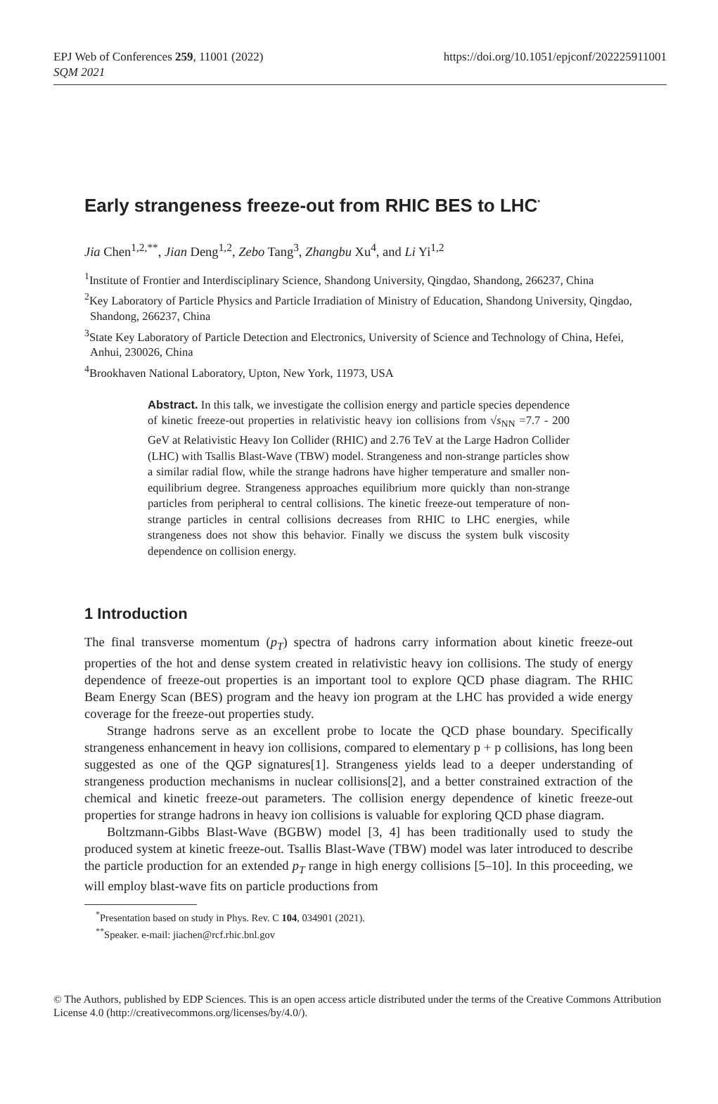https://doi.org/10.1051/epjconf/202225911001 EPJ Web of Conferences 259, 11001 (2022)
SQM 2021
Early strangeness freeze-out from RHIC BES to LHC<sup>*</sup>
Jia Chen<sup>1,2,**</sup>, Jian Deng<sup>1,2</sup>, Zebo Tang<sup>3</sup>, Zhangbu Xu<sup>4</sup>, and Li Yi<sup>1,2</sup>
<sup>1</sup> Institute of Frontier and Interdisciplinary Science, Shandong University, Qingdao, Shandong, 266237, China
<sup>2</sup> Key Laboratory of Particle Physics and Particle Irradiation of Ministry of Education, Shandong University, Qingdao, Shandong, 266237, China
<sup>3</sup> State Key Laboratory of Particle Detection and Electronics, University of Science and Technology of China, Hefei, Anhui, 230026, China
<sup>4</sup> Brookhaven National Laboratory, Upton, New York, 11973, USA
Abstract. In this talk, we investigate the collision energy and particle species dependence of kinetic freeze-out properties in relativistic heavy ion collisions from √s<sub>NN</sub> =7.7 - 200 GeV at Relativistic Heavy Ion Collider (RHIC) and 2.76 TeV at the Large Hadron Collider (LHC) with Tsallis Blast-Wave (TBW) model. Strangeness and non-strange particles show a similar radial flow, while the strange hadrons have higher temperature and smaller non-equilibrium degree. Strangeness approaches equilibrium more quickly than non-strange particles from peripheral to central collisions. The kinetic freeze-out temperature of non-strange particles in central collisions decreases from RHIC to LHC energies, while strangeness does not show this behavior. Finally we discuss the system bulk viscosity dependence on collision energy.
1 Introduction
The final transverse momentum (p<sub>T</sub>) spectra of hadrons carry information about kinetic freeze-out properties of the hot and dense system created in relativistic heavy ion collisions. The study of energy dependence of freeze-out properties is an important tool to explore QCD phase diagram. The RHIC Beam Energy Scan (BES) program and the heavy ion program at the LHC has provided a wide energy coverage for the freeze-out properties study.
Strange hadrons serve as an excellent probe to locate the QCD phase boundary. Specifically strangeness enhancement in heavy ion collisions, compared to elementary p + p collisions, has long been suggested as one of the QGP signatures[1]. Strangeness yields lead to a deeper understanding of strangeness production mechanisms in nuclear collisions[2], and a better constrained extraction of the chemical and kinetic freeze-out parameters. The collision energy dependence of kinetic freeze-out properties for strange hadrons in heavy ion collisions is valuable for exploring QCD phase diagram.
Boltzmann-Gibbs Blast-Wave (BGBW) model [3, 4] has been traditionally used to study the produced system at kinetic freeze-out. Tsallis Blast-Wave (TBW) model was later introduced to describe the particle production for an extended p<sub>T</sub> range in high energy collisions [5–10]. In this proceeding, we will employ blast-wave fits on particle productions from
<sup>*</sup> Presentation based on study in Phys. Rev. C 104, 034901 (2021).
<sup>**</sup> Speaker. e-mail: jiachen@rcf.rhic.bnl.gov
© The Authors, published by EDP Sciences. This is an open access article distributed under the terms of the Creative Commons Attribution License 4.0 (http://creativecommons.org/licenses/by/4.0/).